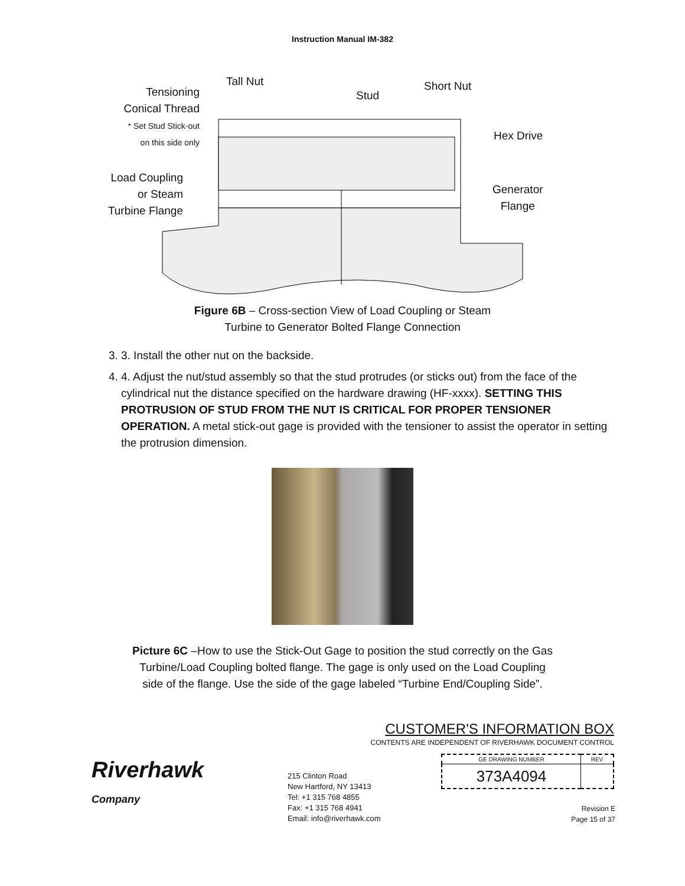Instruction Manual IM-382
Tall Nut
Stud
Short Nut
Tensioning
Conical Thread
* Set Stud Stick-out
on this side only
Hex Drive
Load Coupling
or Steam
Turbine Flange
Generator
Flange
Figure 6B – Cross-section View of Load Coupling or Steam
Turbine to Generator Bolted Flange Connection
3. 3. Install the other nut on the backside.
4. 4. Adjust the nut/stud assembly so that the stud protrudes (or sticks out) from the face of the cylindrical nut the distance specified on the hardware drawing (HF-xxxx). SETTING THIS PROTRUSION OF STUD FROM THE NUT IS CRITICAL FOR PROPER TENSIONER OPERATION. A metal stick-out gage is provided with the tensioner to assist the operator in setting the protrusion dimension.
Picture 6C –How to use the Stick-Out Gage to position the stud correctly on the Gas
Turbine/Load Coupling bolted flange. The gage is only used on the Load Coupling
side of the flange. Use the side of the gage labeled “Turbine End/Coupling Side”.
Riverhawk
Company
CUSTOMER'S INFORMATION BOX
CONTENTS ARE INDEPENDENT OF RIVERHAWK DOCUMENT CONTROL
| GE DRAWING NUMBER | REV |
| 373A4094 | |
215 Clinton Road
New Hartford, NY 13413
Tel: +1 315 768 4855
Fax: +1 315 768 4941
Email: info@riverhawk.com
Revision E
Page 15 of 37